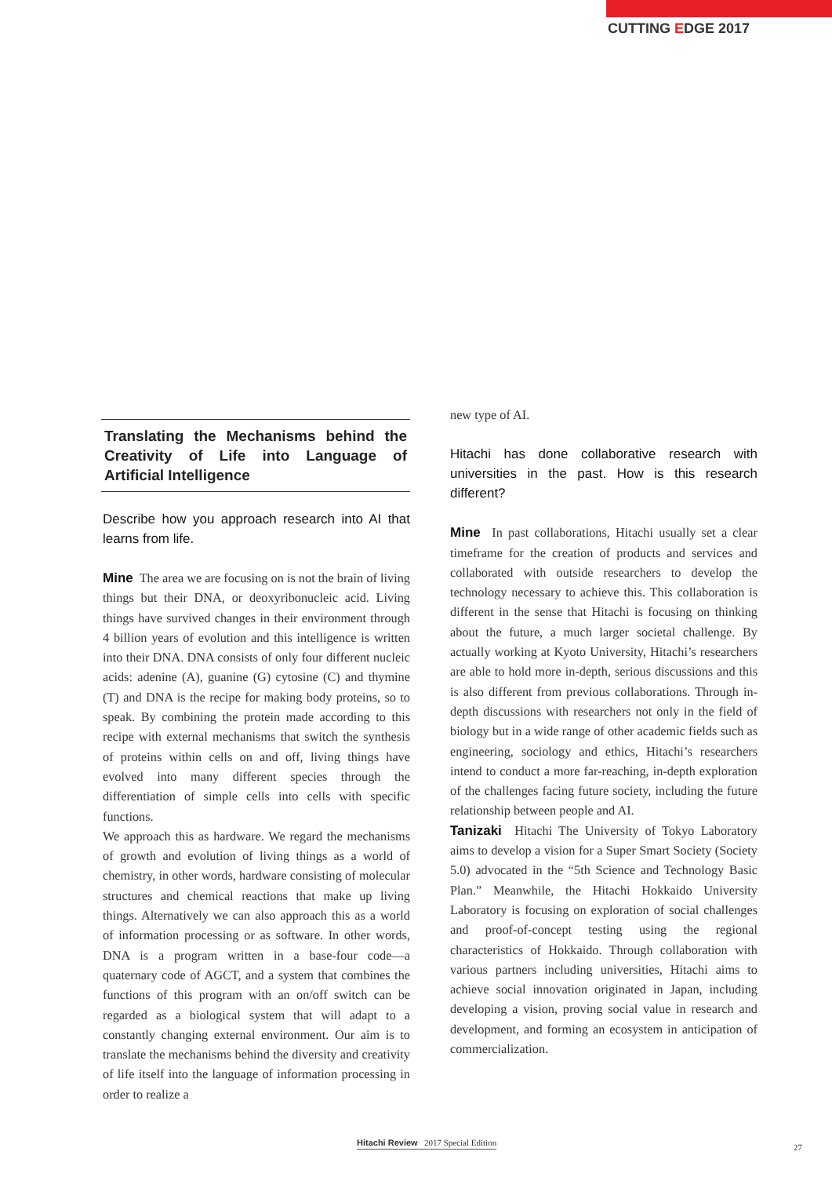CUTTING EDGE 2017
Translating the Mechanisms behind the Creativity of Life into Language of Artificial Intelligence
Describe how you approach research into AI that learns from life.
Mine The area we are focusing on is not the brain of living things but their DNA, or deoxyribonucleic acid. Living things have survived changes in their environment through 4 billion years of evolution and this intelligence is written into their DNA. DNA consists of only four different nucleic acids: adenine (A), guanine (G) cytosine (C) and thymine (T) and DNA is the recipe for making body proteins, so to speak. By combining the protein made according to this recipe with external mechanisms that switch the synthesis of proteins within cells on and off, living things have evolved into many different species through the differentiation of simple cells into cells with specific functions.
We approach this as hardware. We regard the mechanisms of growth and evolution of living things as a world of chemistry, in other words, hardware consisting of molecular structures and chemical reactions that make up living things. Alternatively we can also approach this as a world of information processing or as software. In other words, DNA is a program written in a base-four code—a quaternary code of AGCT, and a system that combines the functions of this program with an on/off switch can be regarded as a biological system that will adapt to a constantly changing external environment. Our aim is to translate the mechanisms behind the diversity and creativity of life itself into the language of information processing in order to realize a
new type of AI.
Hitachi has done collaborative research with universities in the past. How is this research different?
Mine In past collaborations, Hitachi usually set a clear timeframe for the creation of products and services and collaborated with outside researchers to develop the technology necessary to achieve this. This collaboration is different in the sense that Hitachi is focusing on thinking about the future, a much larger societal challenge. By actually working at Kyoto University, Hitachi’s researchers are able to hold more in-depth, serious discussions and this is also different from previous collaborations. Through in-depth discussions with researchers not only in the field of biology but in a wide range of other academic fields such as engineering, sociology and ethics, Hitachi’s researchers intend to conduct a more far-reaching, in-depth exploration of the challenges facing future society, including the future relationship between people and AI.
Tanizaki Hitachi The University of Tokyo Laboratory aims to develop a vision for a Super Smart Society (Society 5.0) advocated in the “5th Science and Technology Basic Plan.” Meanwhile, the Hitachi Hokkaido University Laboratory is focusing on exploration of social challenges and proof-of-concept testing using the regional characteristics of Hokkaido. Through collaboration with various partners including universities, Hitachi aims to achieve social innovation originated in Japan, including developing a vision, proving social value in research and development, and forming an ecosystem in anticipation of commercialization.
Hitachi Review 2017 Special Edition
27